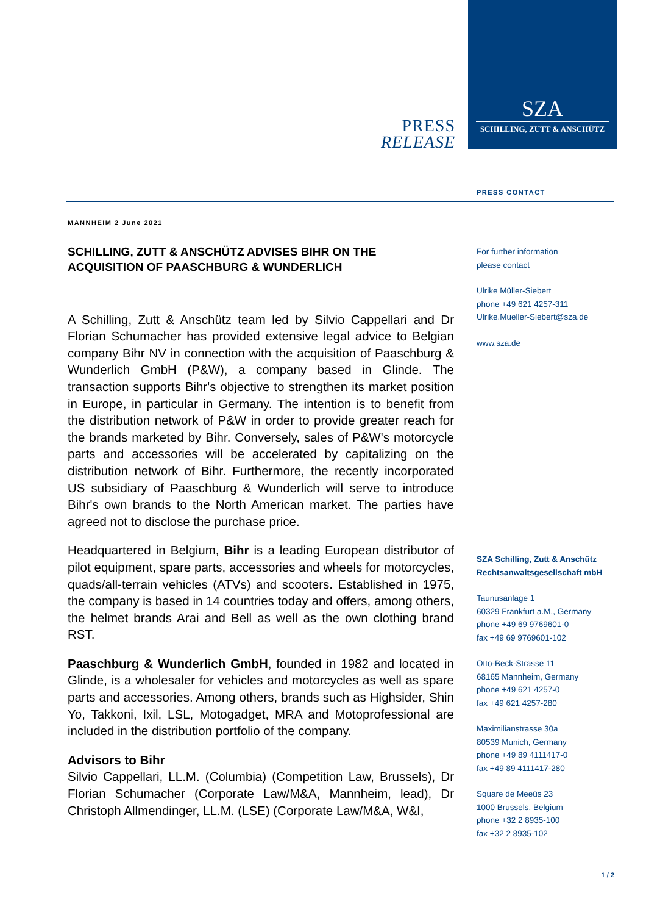SZA
SCHILLING, ZUTT & ANSCHÜTZ
PRESS
RELEASE
PRESS CONTACT
MANNHEIM 2 June 2021
SCHILLING, ZUTT & ANSCHÜTZ ADVISES BIHR ON THE ACQUISITION OF PAASCHBURG & WUNDERLICH
A Schilling, Zutt & Anschütz team led by Silvio Cappellari and Dr Florian Schumacher has provided extensive legal advice to Belgian company Bihr NV in connection with the acquisition of Paaschburg & Wunderlich GmbH (P&W), a company based in Glinde. The transaction supports Bihr's objective to strengthen its market position in Europe, in particular in Germany. The intention is to benefit from the distribution network of P&W in order to provide greater reach for the brands marketed by Bihr. Conversely, sales of P&W's motorcycle parts and accessories will be accelerated by capitalizing on the distribution network of Bihr. Furthermore, the recently incorporated US subsidiary of Paaschburg & Wunderlich will serve to introduce Bihr's own brands to the North American market. The parties have agreed not to disclose the purchase price.
Headquartered in Belgium, Bihr is a leading European distributor of pilot equipment, spare parts, accessories and wheels for motorcycles, quads/all-terrain vehicles (ATVs) and scooters. Established in 1975, the company is based in 14 countries today and offers, among others, the helmet brands Arai and Bell as well as the own clothing brand RST.
Paaschburg & Wunderlich GmbH, founded in 1982 and located in Glinde, is a wholesaler for vehicles and motorcycles as well as spare parts and accessories. Among others, brands such as Highsider, Shin Yo, Takkoni, Ixil, LSL, Motogadget, MRA and Motoprofessional are included in the distribution portfolio of the company.
Advisors to Bihr
Silvio Cappellari, LL.M. (Columbia) (Competition Law, Brussels), Dr Florian Schumacher (Corporate Law/M&A, Mannheim, lead), Dr Christoph Allmendinger, LL.M. (LSE) (Corporate Law/M&A, W&I,
For further information
please contact
Ulrike Müller-Siebert
phone +49 621 4257-311
Ulrike.Mueller-Siebert@sza.de
www.sza.de
SZA Schilling, Zutt & Anschütz Rechtsanwaltsgesellschaft mbH
Taunusanlage 1
60329 Frankfurt a.M., Germany
phone +49 69 9769601-0
fax +49 69 9769601-102
Otto-Beck-Strasse 11
68165 Mannheim, Germany
phone +49 621 4257-0
fax +49 621 4257-280
Maximilianstrasse 30a
80539 Munich, Germany
phone +49 89 4111417-0
fax +49 89 4111417-280
Square de Meeûs 23
1000 Brussels, Belgium
phone +32 2 8935-100
fax +32 2 8935-102
1 / 2